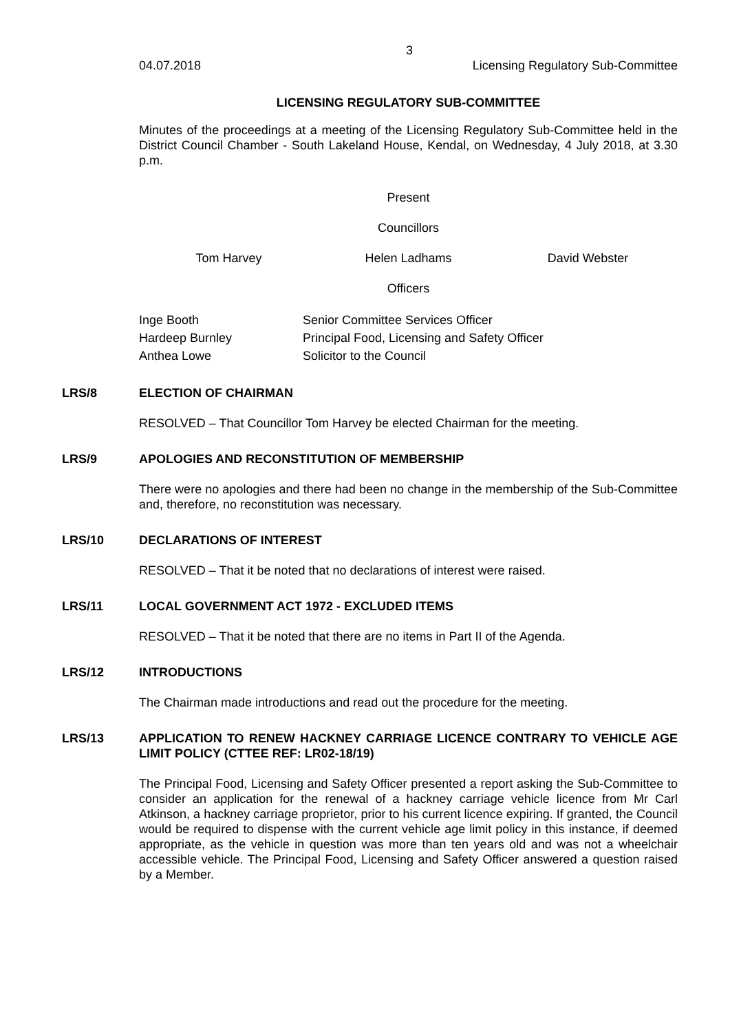3
04.07.2018 Licensing Regulatory Sub-Committee
LICENSING REGULATORY SUB-COMMITTEE
Minutes of the proceedings at a meeting of the Licensing Regulatory Sub-Committee held in the District Council Chamber - South Lakeland House, Kendal, on Wednesday, 4 July 2018, at 3.30 p.m.
Present
Councillors
Tom Harvey Helen Ladhams David Webster
Officers
| Inge Booth | Senior Committee Services Officer |
| Hardeep Burnley | Principal Food, Licensing and Safety Officer |
| Anthea Lowe | Solicitor to the Council |
LRS/8 ELECTION OF CHAIRMAN
RESOLVED – That Councillor Tom Harvey be elected Chairman for the meeting.
LRS/9 APOLOGIES AND RECONSTITUTION OF MEMBERSHIP
There were no apologies and there had been no change in the membership of the Sub-Committee and, therefore, no reconstitution was necessary.
LRS/10 DECLARATIONS OF INTEREST
RESOLVED – That it be noted that no declarations of interest were raised.
LRS/11 LOCAL GOVERNMENT ACT 1972 - EXCLUDED ITEMS
RESOLVED – That it be noted that there are no items in Part II of the Agenda.
LRS/12 INTRODUCTIONS
The Chairman made introductions and read out the procedure for the meeting.
LRS/13 APPLICATION TO RENEW HACKNEY CARRIAGE LICENCE CONTRARY TO VEHICLE AGE LIMIT POLICY (CTTEE REF: LR02-18/19)
The Principal Food, Licensing and Safety Officer presented a report asking the Sub-Committee to consider an application for the renewal of a hackney carriage vehicle licence from Mr Carl Atkinson, a hackney carriage proprietor, prior to his current licence expiring. If granted, the Council would be required to dispense with the current vehicle age limit policy in this instance, if deemed appropriate, as the vehicle in question was more than ten years old and was not a wheelchair accessible vehicle. The Principal Food, Licensing and Safety Officer answered a question raised by a Member.